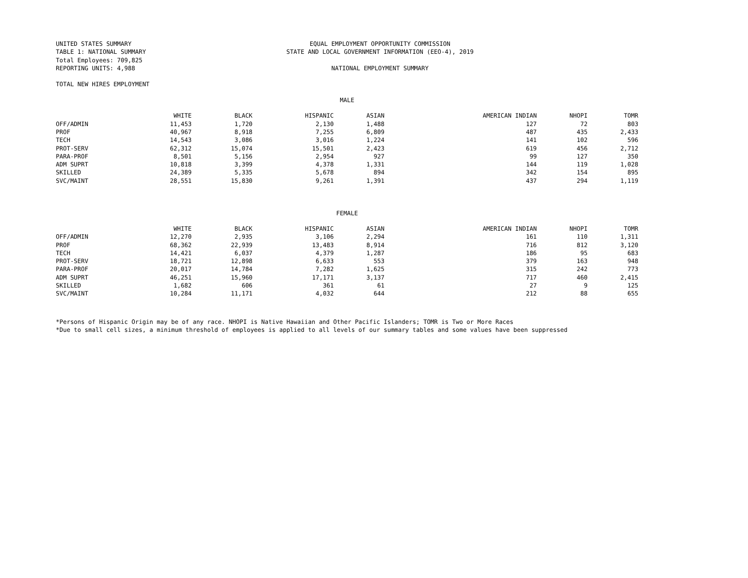UNITED STATES SUMMARY
TABLE 1: NATIONAL SUMMARY
Total Employees: 709,825
REPORTING UNITS: 4,988
EQUAL EMPLOYMENT OPPORTUNITY COMMISSION
STATE AND LOCAL GOVERNMENT INFORMATION (EEO-4), 2019
NATIONAL EMPLOYMENT SUMMARY
TOTAL NEW HIRES EMPLOYMENT
MALE
| | WHITE | BLACK | HISPANIC | ASIAN | AMERICAN INDIAN | NHOPI | TOMR |
| --- | --- | --- | --- | --- | --- | --- | --- |
| OFF/ADMIN | 11,453 | 1,720 | 2,130 | 1,488 | 127 | 72 | 803 |
| PROF | 40,967 | 8,918 | 7,255 | 6,809 | 487 | 435 | 2,433 |
| TECH | 14,543 | 3,086 | 3,016 | 1,224 | 141 | 102 | 596 |
| PROT-SERV | 62,312 | 15,074 | 15,501 | 2,423 | 619 | 456 | 2,712 |
| PARA-PROF | 8,501 | 5,156 | 2,954 | 927 | 99 | 127 | 350 |
| ADM SUPRT | 10,818 | 3,399 | 4,378 | 1,331 | 144 | 119 | 1,028 |
| SKILLED | 24,389 | 5,335 | 5,678 | 894 | 342 | 154 | 895 |
| SVC/MAINT | 28,551 | 15,830 | 9,261 | 1,391 | 437 | 294 | 1,119 |
FEMALE
| | WHITE | BLACK | HISPANIC | ASIAN | AMERICAN INDIAN | NHOPI | TOMR |
| --- | --- | --- | --- | --- | --- | --- | --- |
| OFF/ADMIN | 12,270 | 2,935 | 3,106 | 2,294 | 161 | 110 | 1,311 |
| PROF | 68,362 | 22,939 | 13,483 | 8,914 | 716 | 812 | 3,120 |
| TECH | 14,421 | 6,037 | 4,379 | 1,287 | 186 | 95 | 683 |
| PROT-SERV | 18,721 | 12,898 | 6,633 | 553 | 379 | 163 | 948 |
| PARA-PROF | 20,017 | 14,784 | 7,282 | 1,625 | 315 | 242 | 773 |
| ADM SUPRT | 46,251 | 15,960 | 17,171 | 3,137 | 717 | 460 | 2,415 |
| SKILLED | 1,682 | 606 | 361 | 61 | 27 | 9 | 125 |
| SVC/MAINT | 10,284 | 11,171 | 4,032 | 644 | 212 | 88 | 655 |
*Persons of Hispanic Origin may be of any race. NHOPI is Native Hawaiian and Other Pacific Islanders; TOMR is Two or More Races
*Due to small cell sizes, a minimum threshold of employees is applied to all levels of our summary tables and some values have been suppressed